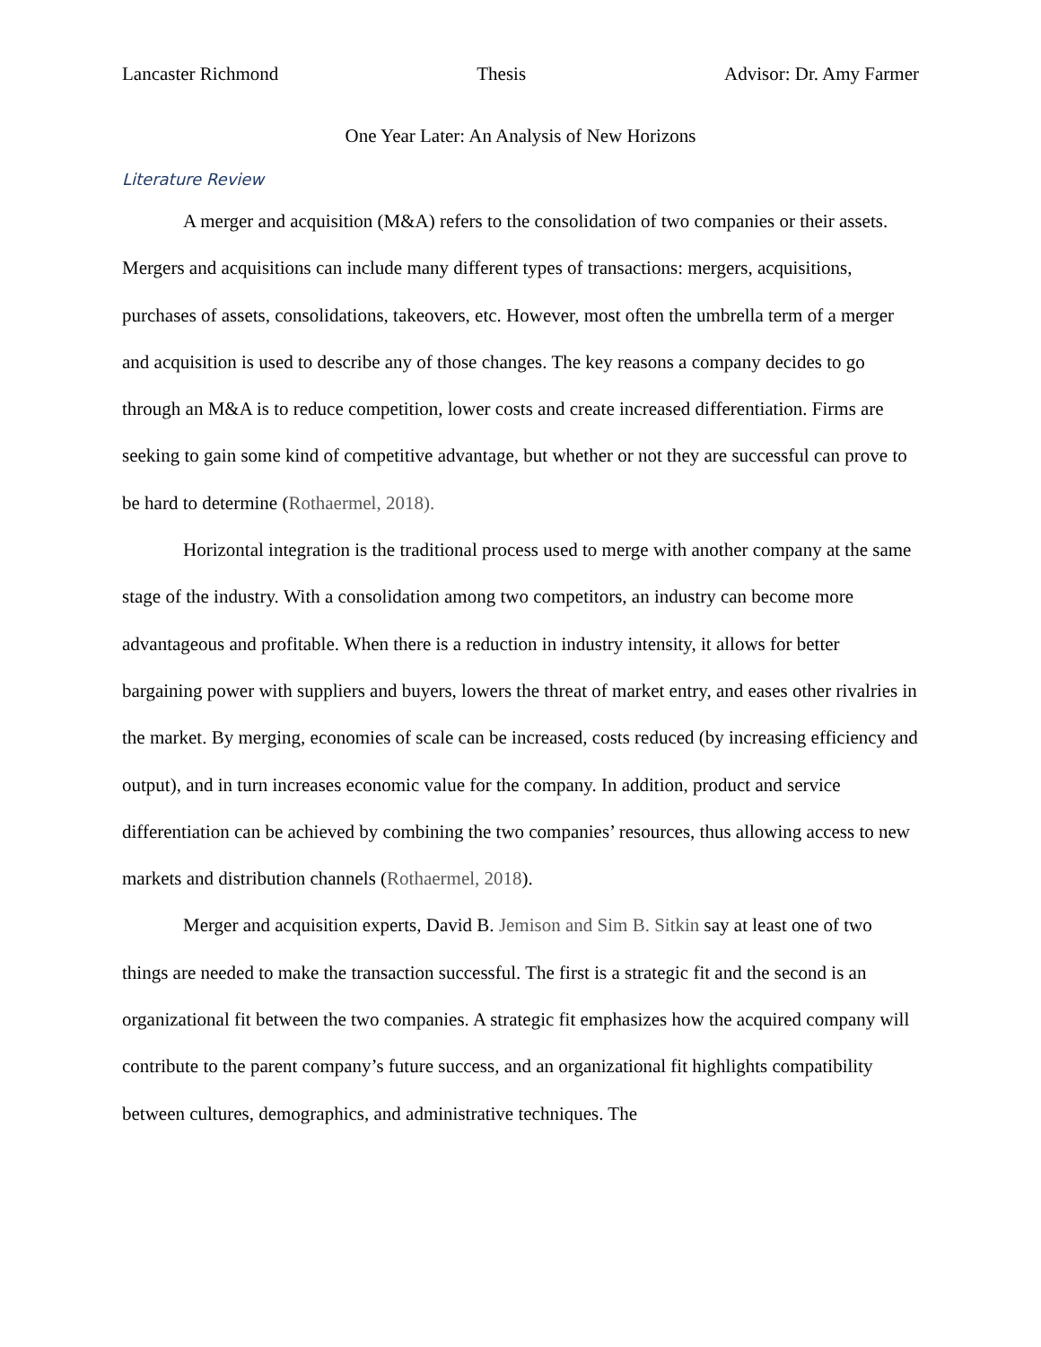Lancaster Richmond Thesis Advisor: Dr. Amy Farmer
One Year Later: An Analysis of New Horizons
Literature Review
A merger and acquisition (M&A) refers to the consolidation of two companies or their assets. Mergers and acquisitions can include many different types of transactions: mergers, acquisitions, purchases of assets, consolidations, takeovers, etc. However, most often the umbrella term of a merger and acquisition is used to describe any of those changes. The key reasons a company decides to go through an M&A is to reduce competition, lower costs and create increased differentiation. Firms are seeking to gain some kind of competitive advantage, but whether or not they are successful can prove to be hard to determine (Rothaermel, 2018).
Horizontal integration is the traditional process used to merge with another company at the same stage of the industry. With a consolidation among two competitors, an industry can become more advantageous and profitable. When there is a reduction in industry intensity, it allows for better bargaining power with suppliers and buyers, lowers the threat of market entry, and eases other rivalries in the market. By merging, economies of scale can be increased, costs reduced (by increasing efficiency and output), and in turn increases economic value for the company. In addition, product and service differentiation can be achieved by combining the two companies’ resources, thus allowing access to new markets and distribution channels (Rothaermel, 2018).
Merger and acquisition experts, David B. Jemison and Sim B. Sitkin say at least one of two things are needed to make the transaction successful. The first is a strategic fit and the second is an organizational fit between the two companies. A strategic fit emphasizes how the acquired company will contribute to the parent company’s future success, and an organizational fit highlights compatibility between cultures, demographics, and administrative techniques. The